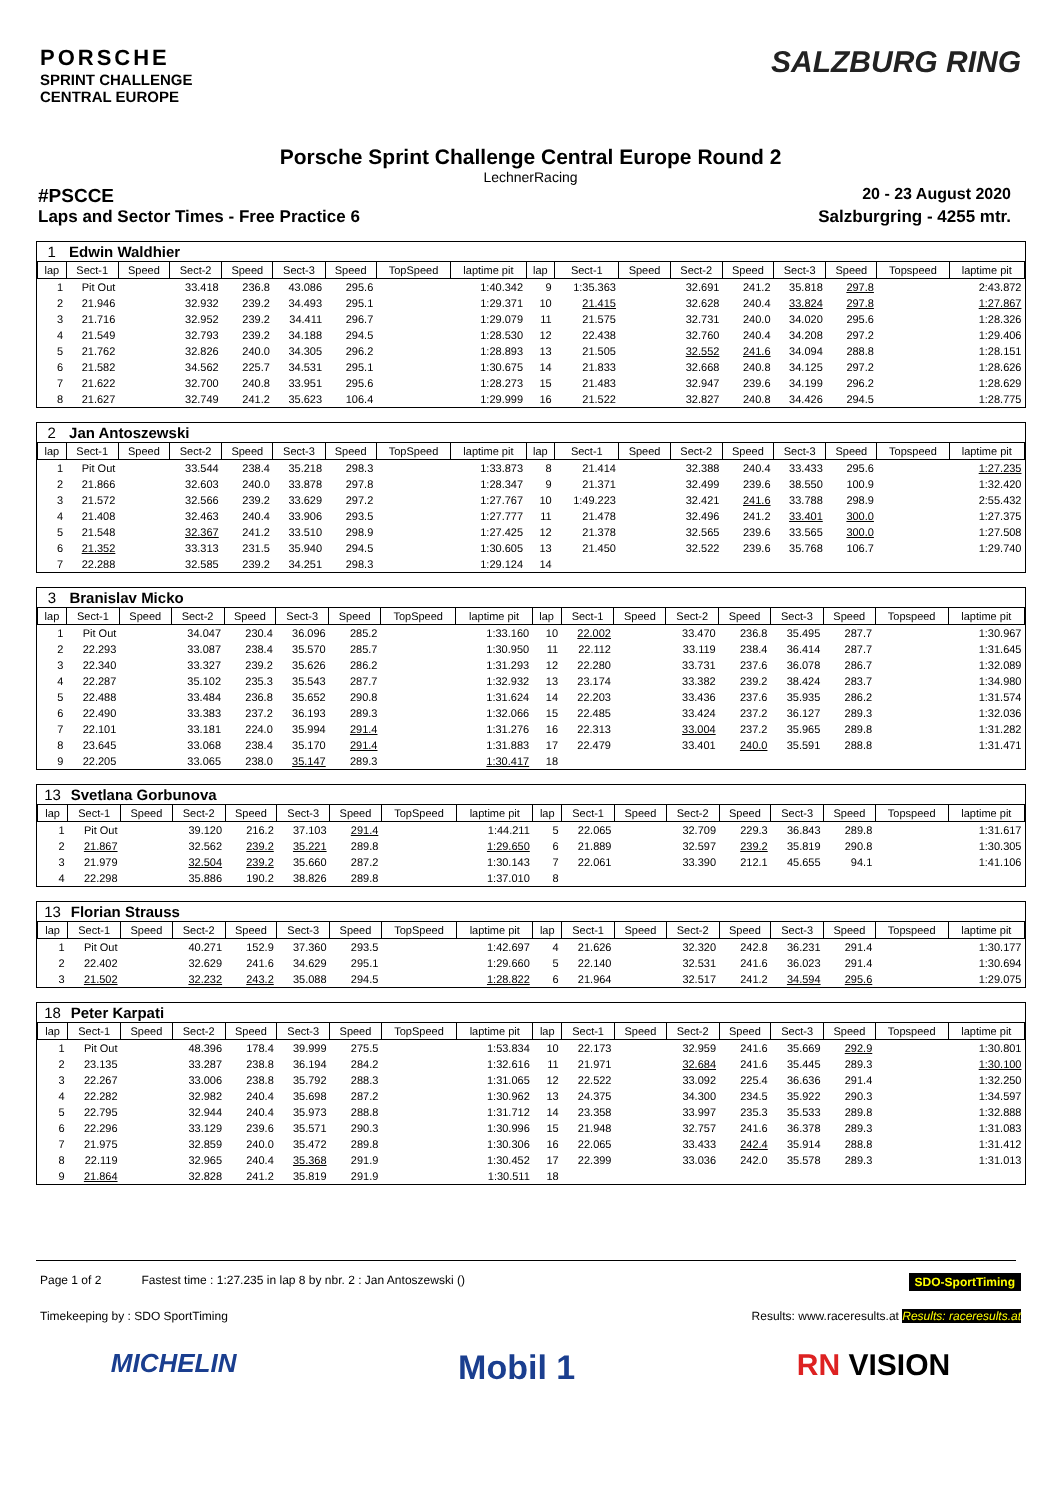PORSCHE
SPRINT CHALLENGE
CENTRAL EUROPE
SALZBURG RING
Porsche Sprint Challenge Central Europe Round 2
LechnerRacing
#PSCCE 20 - 23 August 2020
Laps and Sector Times - Free Practice 6 Salzburgring - 4255 mtr.
| 1 | Edwin Waldhier | | | | | | | | | | | | | | | | |
| lap | Sect-1 | Speed | Sect-2 | Speed | Sect-3 | Speed | TopSpeed | laptime pit | lap | Sect-1 | Speed | Sect-2 | Speed | Sect-3 | Speed | Topspeed | laptime pit |
| 1 | Pit Out | | 33.418 | 236.8 | 43.086 | 295.6 | | 1:40.342 | 9 | 1:35.363 | | 32.691 | 241.2 | 35.818 | 297.8 | | 2:43.872 |
| 2 | 21.946 | | 32.932 | 239.2 | 34.493 | 295.1 | | 1:29.371 | 10 | 21.415 | | 32.628 | 240.4 | 33.824 | 297.8 | | 1:27.867 |
| 3 | 21.716 | | 32.952 | 239.2 | 34.411 | 296.7 | | 1:29.079 | 11 | 21.575 | | 32.731 | 240.0 | 34.020 | 295.6 | | 1:28.326 |
| 4 | 21.549 | | 32.793 | 239.2 | 34.188 | 294.5 | | 1:28.530 | 12 | 22.438 | | 32.760 | 240.4 | 34.208 | 297.2 | | 1:29.406 |
| 5 | 21.762 | | 32.826 | 240.0 | 34.305 | 296.2 | | 1:28.893 | 13 | 21.505 | | 32.552 | 241.6 | 34.094 | 288.8 | | 1:28.151 |
| 6 | 21.582 | | 34.562 | 225.7 | 34.531 | 295.1 | | 1:30.675 | 14 | 21.833 | | 32.668 | 240.8 | 34.125 | 297.2 | | 1:28.626 |
| 7 | 21.622 | | 32.700 | 240.8 | 33.951 | 295.6 | | 1:28.273 | 15 | 21.483 | | 32.947 | 239.6 | 34.199 | 296.2 | | 1:28.629 |
| 8 | 21.627 | | 32.749 | 241.2 | 35.623 | 106.4 | | 1:29.999 | 16 | 21.522 | | 32.827 | 240.8 | 34.426 | 294.5 | | 1:28.775 |
| 2 | Jan Antoszewski | | | | | | | | | | | | | | | | |
| lap | Sect-1 | Speed | Sect-2 | Speed | Sect-3 | Speed | TopSpeed | laptime pit | lap | Sect-1 | Speed | Sect-2 | Speed | Sect-3 | Speed | Topspeed | laptime pit |
| 1 | Pit Out | | 33.544 | 238.4 | 35.218 | 298.3 | | 1:33.873 | 8 | 21.414 | | 32.388 | 240.4 | 33.433 | 295.6 | | 1:27.235 |
| 2 | 21.866 | | 32.603 | 240.0 | 33.878 | 297.8 | | 1:28.347 | 9 | 21.371 | | 32.499 | 239.6 | 38.550 | 100.9 | | 1:32.420 |
| 3 | 21.572 | | 32.566 | 239.2 | 33.629 | 297.2 | | 1:27.767 | 10 | 1:49.223 | | 32.421 | 241.6 | 33.788 | 298.9 | | 2:55.432 |
| 4 | 21.408 | | 32.463 | 240.4 | 33.906 | 293.5 | | 1:27.777 | 11 | 21.478 | | 32.496 | 241.2 | 33.401 | 300.0 | | 1:27.375 |
| 5 | 21.548 | | 32.367 | 241.2 | 33.510 | 298.9 | | 1:27.425 | 12 | 21.378 | | 32.565 | 239.6 | 33.565 | 300.0 | | 1:27.508 |
| 6 | 21.352 | | 33.313 | 231.5 | 35.940 | 294.5 | | 1:30.605 | 13 | 21.450 | | 32.522 | 239.6 | 35.768 | 106.7 | | 1:29.740 |
| 7 | 22.288 | | 32.585 | 239.2 | 34.251 | 298.3 | | 1:29.124 | 14 | | | | | | | | |
| 3 | Branislav Micko | | | | | | | | | | | | | | | | |
| lap | Sect-1 | Speed | Sect-2 | Speed | Sect-3 | Speed | TopSpeed | laptime pit | lap | Sect-1 | Speed | Sect-2 | Speed | Sect-3 | Speed | Topspeed | laptime pit |
| 1 | Pit Out | | 34.047 | 230.4 | 36.096 | 285.2 | | 1:33.160 | 10 | 22.002 | | 33.470 | 236.8 | 35.495 | 287.7 | | 1:30.967 |
| 2 | 22.293 | | 33.087 | 238.4 | 35.570 | 285.7 | | 1:30.950 | 11 | 22.112 | | 33.119 | 238.4 | 36.414 | 287.7 | | 1:31.645 |
| 3 | 22.340 | | 33.327 | 239.2 | 35.626 | 286.2 | | 1:31.293 | 12 | 22.280 | | 33.731 | 237.6 | 36.078 | 286.7 | | 1:32.089 |
| 4 | 22.287 | | 35.102 | 235.3 | 35.543 | 287.7 | | 1:32.932 | 13 | 23.174 | | 33.382 | 239.2 | 38.424 | 283.7 | | 1:34.980 |
| 5 | 22.488 | | 33.484 | 236.8 | 35.652 | 290.8 | | 1:31.624 | 14 | 22.203 | | 33.436 | 237.6 | 35.935 | 286.2 | | 1:31.574 |
| 6 | 22.490 | | 33.383 | 237.2 | 36.193 | 289.3 | | 1:32.066 | 15 | 22.485 | | 33.424 | 237.2 | 36.127 | 289.3 | | 1:32.036 |
| 7 | 22.101 | | 33.181 | 224.0 | 35.994 | 291.4 | | 1:31.276 | 16 | 22.313 | | 33.004 | 237.2 | 35.965 | 289.8 | | 1:31.282 |
| 8 | 23.645 | | 33.068 | 238.4 | 35.170 | 291.4 | | 1:31.883 | 17 | 22.479 | | 33.401 | 240.0 | 35.591 | 288.8 | | 1:31.471 |
| 9 | 22.205 | | 33.065 | 238.0 | 35.147 | 289.3 | | 1:30.417 | 18 | | | | | | | | |
| 13 | Svetlana Gorbunova | | | | | | | | | | | | | | | | |
| lap | Sect-1 | Speed | Sect-2 | Speed | Sect-3 | Speed | TopSpeed | laptime pit | lap | Sect-1 | Speed | Sect-2 | Speed | Sect-3 | Speed | Topspeed | laptime pit |
| 1 | Pit Out | | 39.120 | 216.2 | 37.103 | 291.4 | | 1:44.211 | 5 | 22.065 | | 32.709 | 229.3 | 36.843 | 289.8 | | 1:31.617 |
| 2 | 21.867 | | 32.562 | 239.2 | 35.221 | 289.8 | | 1:29.650 | 6 | 21.889 | | 32.597 | 239.2 | 35.819 | 290.8 | | 1:30.305 |
| 3 | 21.979 | | 32.504 | 239.2 | 35.660 | 287.2 | | 1:30.143 | 7 | 22.061 | | 33.390 | 212.1 | 45.655 | 94.1 | | 1:41.106 |
| 4 | 22.298 | | 35.886 | 190.2 | 38.826 | 289.8 | | 1:37.010 | 8 | | | | | | | | |
| 13 | Florian Strauss | | | | | | | | | | | | | | | | |
| lap | Sect-1 | Speed | Sect-2 | Speed | Sect-3 | Speed | TopSpeed | laptime pit | lap | Sect-1 | Speed | Sect-2 | Speed | Sect-3 | Speed | Topspeed | laptime pit |
| 1 | Pit Out | | 40.271 | 152.9 | 37.360 | 293.5 | | 1:42.697 | 4 | 21.626 | | 32.320 | 242.8 | 36.231 | 291.4 | | 1:30.177 |
| 2 | 22.402 | | 32.629 | 241.6 | 34.629 | 295.1 | | 1:29.660 | 5 | 22.140 | | 32.531 | 241.6 | 36.023 | 291.4 | | 1:30.694 |
| 3 | 21.502 | | 32.232 | 243.2 | 35.088 | 294.5 | | 1:28.822 | 6 | 21.964 | | 32.517 | 241.2 | 34.594 | 295.6 | | 1:29.075 |
| 18 | Peter Karpati | | | | | | | | | | | | | | | | |
| lap | Sect-1 | Speed | Sect-2 | Speed | Sect-3 | Speed | TopSpeed | laptime pit | lap | Sect-1 | Speed | Sect-2 | Speed | Sect-3 | Speed | Topspeed | laptime pit |
| 1 | Pit Out | | 48.396 | 178.4 | 39.999 | 275.5 | | 1:53.834 | 10 | 22.173 | | 32.959 | 241.6 | 35.669 | 292.9 | | 1:30.801 |
| 2 | 23.135 | | 33.287 | 238.8 | 36.194 | 284.2 | | 1:32.616 | 11 | 21.971 | | 32.684 | 241.6 | 35.445 | 289.3 | | 1:30.100 |
| 3 | 22.267 | | 33.006 | 238.8 | 35.792 | 288.3 | | 1:31.065 | 12 | 22.522 | | 33.092 | 225.4 | 36.636 | 291.4 | | 1:32.250 |
| 4 | 22.282 | | 32.982 | 240.4 | 35.698 | 287.2 | | 1:30.962 | 13 | 24.375 | | 34.300 | 234.5 | 35.922 | 290.3 | | 1:34.597 |
| 5 | 22.795 | | 32.944 | 240.4 | 35.973 | 288.8 | | 1:31.712 | 14 | 23.358 | | 33.997 | 235.3 | 35.533 | 289.8 | | 1:32.888 |
| 6 | 22.296 | | 33.129 | 239.6 | 35.571 | 290.3 | | 1:30.996 | 15 | 21.948 | | 32.757 | 241.6 | 36.378 | 289.3 | | 1:31.083 |
| 7 | 21.975 | | 32.859 | 240.0 | 35.472 | 289.8 | | 1:30.306 | 16 | 22.065 | | 33.433 | 242.4 | 35.914 | 288.8 | | 1:31.412 |
| 8 | 22.119 | | 32.965 | 240.4 | 35.368 | 291.9 | | 1:30.452 | 17 | 22.399 | | 33.036 | 242.0 | 35.578 | 289.3 | | 1:31.013 |
| 9 | 21.864 | | 32.828 | 241.2 | 35.819 | 291.9 | | 1:30.511 | 18 | | | | | | | | |
Page 1 of 2 Fastest time : 1:27.235 in lap 8 by nbr. 2 : Jan Antoszewski () SDO-SportTiming
Timekeeping by : SDO SportTiming Results: www.raceresults.at Results: raceresults.at
MICHELIN Mobil 1 RN VISION